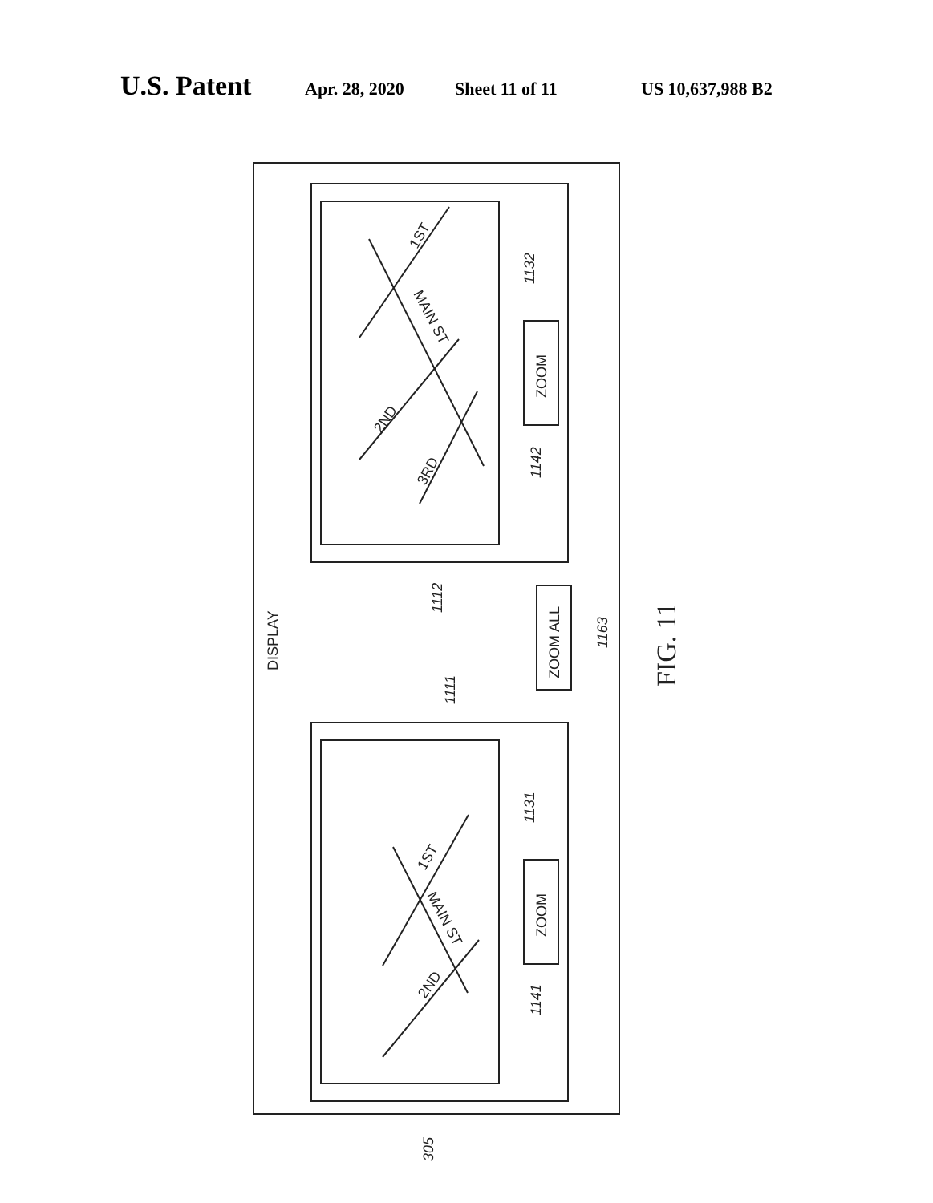U.S. Patent Apr. 28, 2020 Sheet 11 of 11 US 10,637,988 B2
DISPLAY
ZOOM
ZOOM
ZOOM ALL
1ST
MAIN ST
2ND
3RD
1ST
MAIN ST
2ND
1132
1131
1142
1141
1112
1111
1163
305
FIG. 11